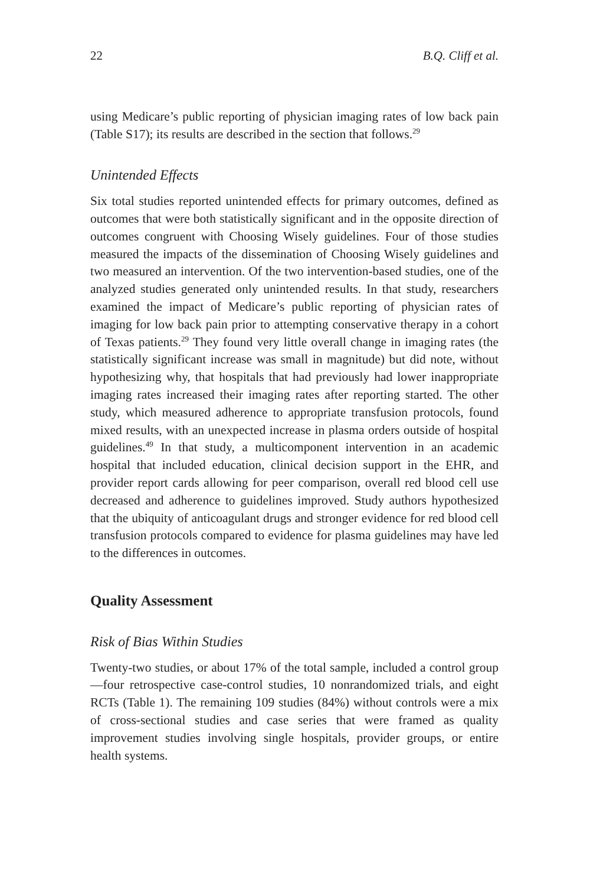22 B.Q. Cliff et al.
using Medicare’s public reporting of physician imaging rates of low back pain (Table S17); its results are described in the section that follows.<sup>29</sup>
Unintended Effects
Six total studies reported unintended effects for primary outcomes, defined as outcomes that were both statistically significant and in the opposite direction of outcomes congruent with Choosing Wisely guidelines. Four of those studies measured the impacts of the dissemination of Choosing Wisely guidelines and two measured an intervention. Of the two intervention-based studies, one of the analyzed studies generated only unintended results. In that study, researchers examined the impact of Medicare’s public reporting of physician rates of imaging for low back pain prior to attempting conservative therapy in a cohort of Texas patients.<sup>29</sup> They found very little overall change in imaging rates (the statistically significant increase was small in magnitude) but did note, without hypothesizing why, that hospitals that had previously had lower inappropriate imaging rates increased their imaging rates after reporting started. The other study, which measured adherence to appropriate transfusion protocols, found mixed results, with an unexpected increase in plasma orders outside of hospital guidelines.<sup>49</sup> In that study, a multicomponent intervention in an academic hospital that included education, clinical decision support in the EHR, and provider report cards allowing for peer comparison, overall red blood cell use decreased and adherence to guidelines improved. Study authors hypothesized that the ubiquity of anticoagulant drugs and stronger evidence for red blood cell transfusion protocols compared to evidence for plasma guidelines may have led to the differences in outcomes.
Quality Assessment
Risk of Bias Within Studies
Twenty-two studies, or about 17% of the total sample, included a control group—four retrospective case-control studies, 10 nonrandomized trials, and eight RCTs (Table 1). The remaining 109 studies (84%) without controls were a mix of cross-sectional studies and case series that were framed as quality improvement studies involving single hospitals, provider groups, or entire health systems.